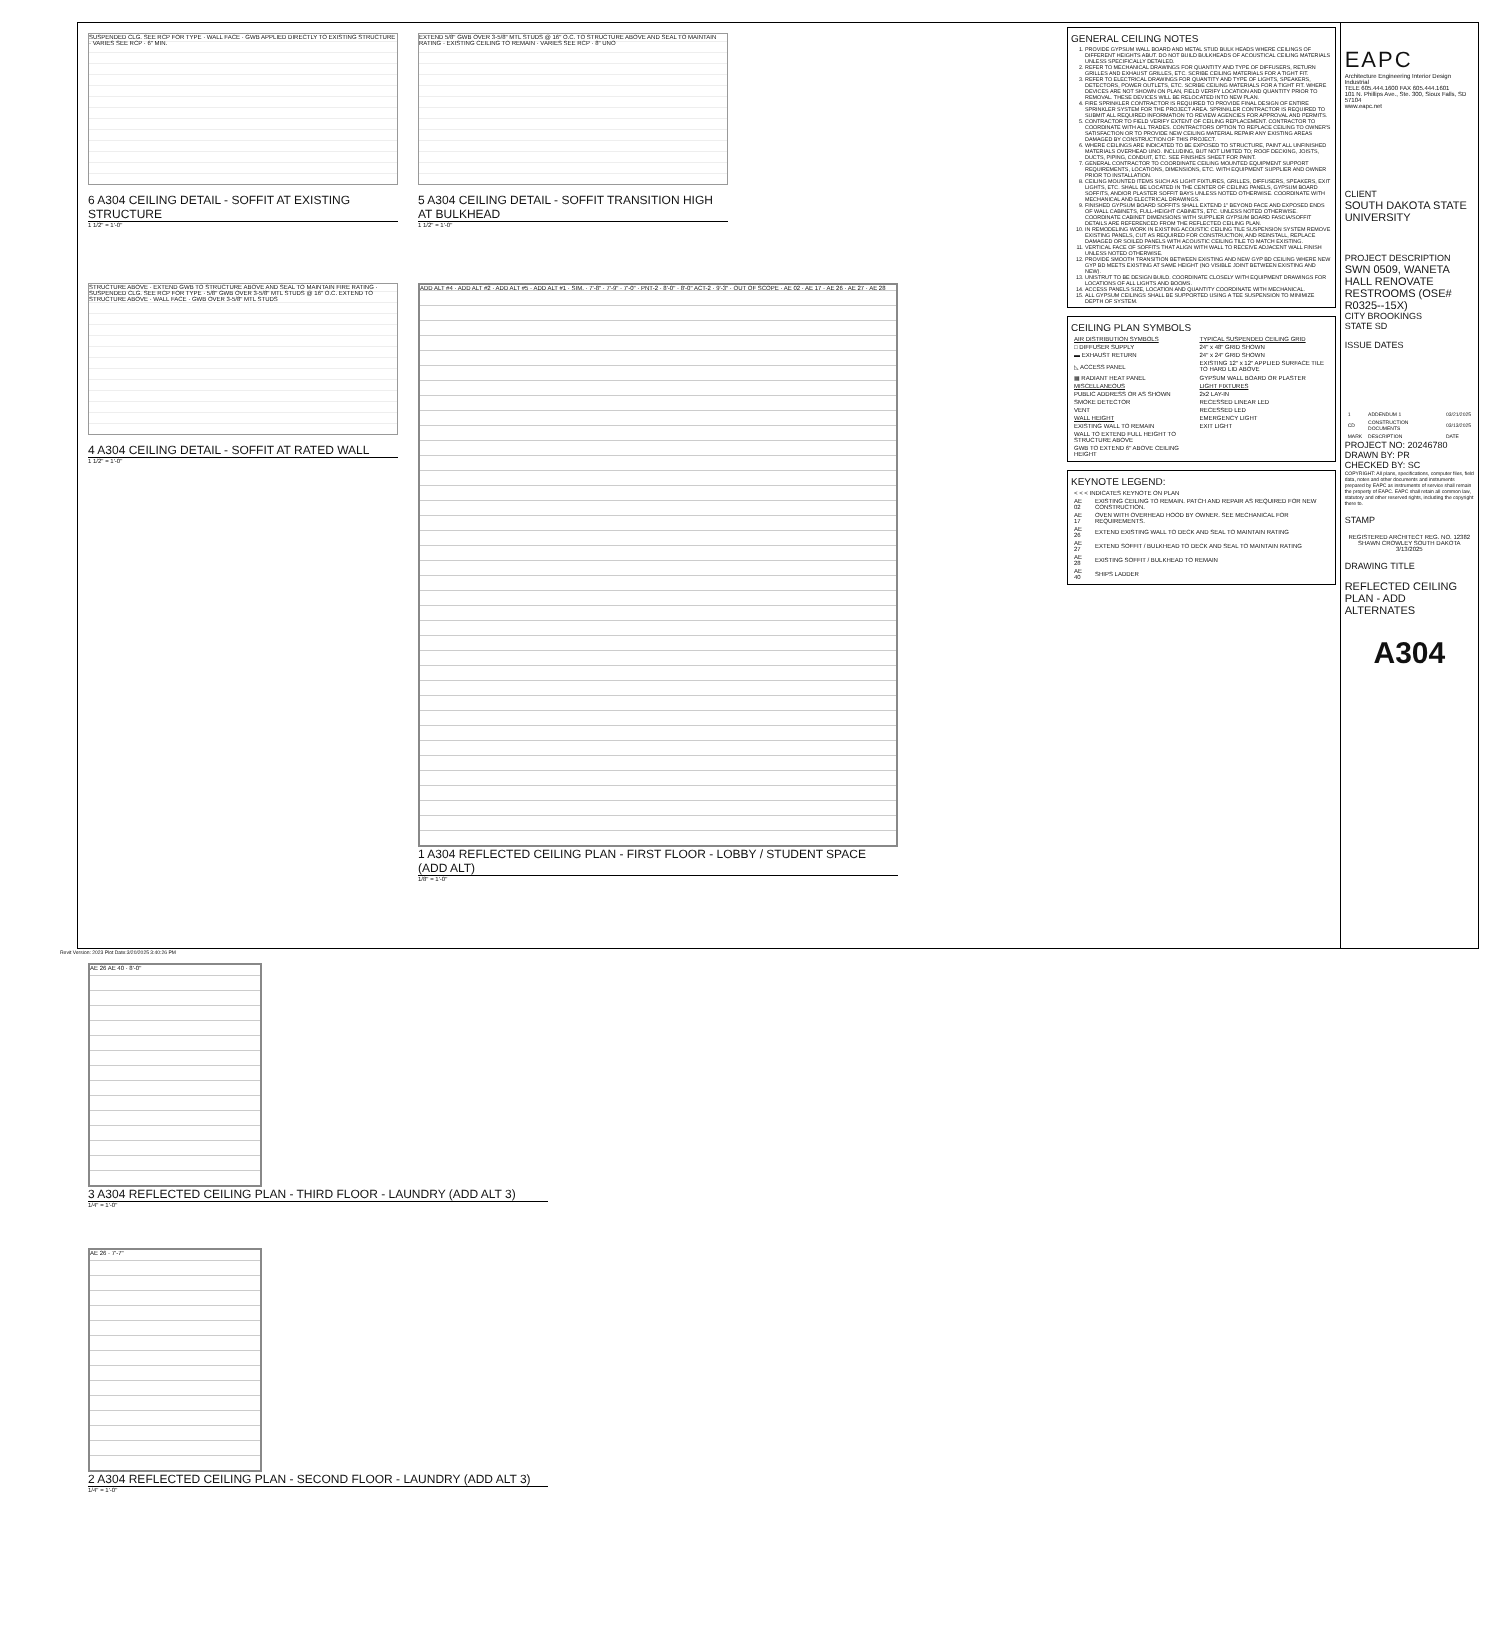SUSPENDED CLG. SEE RCP FOR TYPE · WALL FACE · GWB APPLIED DIRECTLY TO EXISTING STRUCTURE · VARIES SEE RCP · 6" MIN.
6 A304 CEILING DETAIL - SOFFIT AT EXISTING STRUCTURE
1 1/2" = 1'-0"
EXTEND 5/8" GWB OVER 3-5/8" MTL STUDS @ 16" O.C. TO STRUCTURE ABOVE AND SEAL TO MAINTAIN RATING · EXISTING CEILING TO REMAIN · VARIES SEE RCP · 8" UNO
5 A304 CEILING DETAIL - SOFFIT TRANSITION HIGH AT BULKHEAD
1 1/2" = 1'-0"
STRUCTURE ABOVE · EXTEND GWB TO STRUCTURE ABOVE AND SEAL TO MAINTAIN FIRE RATING · SUSPENDED CLG. SEE RCP FOR TYPE · 5/8" GWB OVER 3-5/8" MTL STUDS @ 16" O.C. EXTEND TO STRUCTURE ABOVE · WALL FACE · GWB OVER 3-5/8" MTL STUDS
4 A304 CEILING DETAIL - SOFFIT AT RATED WALL
1 1/2" = 1'-0"
ADD ALT #4 · ADD ALT #2 · ADD ALT #5 · ADD ALT #1 · SIM. · 7'-8" · 7'-9" · 7'-0" · PNT-2 · 8'-0" · 8'-0" ACT-2 · 9'-3" · OUT OF SCOPE · AE 02 · AE 17 · AE 26 · AE 27 · AE 28
1 A304 REFLECTED CEILING PLAN - FIRST FLOOR - LOBBY / STUDENT SPACE (ADD ALT)
1/8" = 1'-0"
AE 26 AE 40 · 8'-0"
3 A304 REFLECTED CEILING PLAN - THIRD FLOOR - LAUNDRY (ADD ALT 3)
1/4" = 1'-0"
AE 26 · 7'-7"
2 A304 REFLECTED CEILING PLAN - SECOND FLOOR - LAUNDRY (ADD ALT 3)
1/4" = 1'-0"
GENERAL CEILING NOTES
1. PROVIDE GYPSUM WALL BOARD AND METAL STUD BULK HEADS WHERE CEILINGS OF DIFFERENT HEIGHTS ABUT. DO NOT BUILD BULKHEADS OF ACOUSTICAL CEILING MATERIALS UNLESS SPECIFICALLY DETAILED.
2. REFER TO MECHANICAL DRAWINGS FOR QUANTITY AND TYPE OF DIFFUSERS, RETURN GRILLES AND EXHAUST GRILLES, ETC. SCRIBE CEILING MATERIALS FOR A TIGHT FIT.
3. REFER TO ELECTRICAL DRAWINGS FOR QUANTITY AND TYPE OF LIGHTS, SPEAKERS, DETECTORS, POWER OUTLETS, ETC. SCRIBE CEILING MATERIALS FOR A TIGHT FIT. WHERE DEVICES ARE NOT SHOWN ON PLAN, FIELD VERIFY LOCATION AND QUANTITY PRIOR TO REMOVAL. THESE DEVICES WILL BE RELOCATED INTO NEW PLAN.
4. FIRE SPRINKLER CONTRACTOR IS REQUIRED TO PROVIDE FINAL DESIGN OF ENTIRE SPRINKLER SYSTEM FOR THE PROJECT AREA. SPRINKLER CONTRACTOR IS REQUIRED TO SUBMIT ALL REQUIRED INFORMATION TO REVIEW AGENCIES FOR APPROVAL AND PERMITS.
5. CONTRACTOR TO FIELD VERIFY EXTENT OF CEILING REPLACEMENT. CONTRACTOR TO COORDINATE WITH ALL TRADES. CONTRACTORS OPTION TO REPLACE CEILING TO OWNER'S SATISFACTION OR TO PROVIDE NEW CEILING MATERIAL REPAIR ANY EXISTING AREAS DAMAGED BY CONSTRUCTION OF THIS PROJECT.
6. WHERE CEILINGS ARE INDICATED TO BE EXPOSED TO STRUCTURE, PAINT ALL UNFINISHED MATERIALS OVERHEAD UNO. INCLUDING, BUT NOT LIMITED TO; ROOF DECKING, JOISTS, DUCTS, PIPING, CONDUIT, ETC. SEE FINISHES SHEET FOR PAINT.
7. GENERAL CONTRACTOR TO COORDINATE CEILING MOUNTED EQUIPMENT SUPPORT REQUIREMENTS, LOCATIONS, DIMENSIONS, ETC. WITH EQUIPMENT SUPPLIER AND OWNER PRIOR TO INSTALLATION.
8. CEILING MOUNTED ITEMS SUCH AS LIGHT FIXTURES, GRILLES, DIFFUSERS, SPEAKERS, EXIT LIGHTS, ETC. SHALL BE LOCATED IN THE CENTER OF CEILING PANELS, GYPSUM BOARD SOFFITS, AND/OR PLASTER SOFFIT BAYS UNLESS NOTED OTHERWISE. COORDINATE WITH MECHANICAL AND ELECTRICAL DRAWINGS.
9. FINISHED GYPSUM BOARD SOFFITS SHALL EXTEND 1" BEYOND FACE AND EXPOSED ENDS OF WALL CABINETS, FULL-HEIGHT CABINETS, ETC. UNLESS NOTED OTHERWISE. COORDINATE CABINET DIMENSIONS WITH SUPPLIER GYPSUM BOARD FASCIA/SOFFIT DETAILS ARE REFERENCED FROM THE REFLECTED CEILING PLAN.
10. IN REMODELING WORK IN EXISTING ACOUSTIC CEILING TILE SUSPENSION SYSTEM REMOVE EXISTING PANELS, CUT AS REQUIRED FOR CONSTRUCTION, AND REINSTALL, REPLACE DAMAGED OR SOILED PANELS WITH ACOUSTIC CEILING TILE TO MATCH EXISTING.
11. VERTICAL FACE OF SOFFITS THAT ALIGN WITH WALL TO RECEIVE ADJACENT WALL FINISH UNLESS NOTED OTHERWISE.
12. PROVIDE SMOOTH TRANSITION BETWEEN EXISTING AND NEW GYP BD CEILING WHERE NEW GYP BD MEETS EXISTING AT SAME HEIGHT (NO VISIBLE JOINT BETWEEN EXISTING AND NEW).
13. UNISTRUT TO BE DESIGN BUILD. COORDINATE CLOSELY WITH EQUIPMENT DRAWINGS FOR LOCATIONS OF ALL LIGHTS AND BOOMS.
14. ACCESS PANELS SIZE, LOCATION AND QUANTITY COORDINATE WITH MECHANICAL.
15. ALL GYPSUM CEILINGS SHALL BE SUPPORTED USING A TEE SUSPENSION TO MINIMIZE DEPTH OF SYSTEM.
CEILING PLAN SYMBOLS
| AIR DISTRIBUTION SYMBOLS | TYPICAL SUSPENDED CEILING GRID |
| --- | --- |
| □ DIFFUSER SUPPLY | 24" x 48" GRID SHOWN |
| ▬ EXHAUST RETURN | 24" x 24" GRID SHOWN |
| ◺ ACCESS PANEL | EXISTING 12" x 12" APPLIED SURFACE TILE TO HARD LID ABOVE |
| ▦ RADIANT HEAT PANEL | GYPSUM WALL BOARD OR PLASTER |
| MISCELLANEOUS | LIGHT FIXTURES |
| PUBLIC ADDRESS OR AS SHOWN | 2x2 LAY-IN |
| SMOKE DETECTOR | RECESSED LINEAR LED |
| VENT | RECESSED LED |
| WALL HEIGHT | EMERGENCY LIGHT |
| EXISTING WALL TO REMAIN | EXIT LIGHT |
| WALL TO EXTEND FULL HEIGHT TO STRUCTURE ABOVE | |
| GWB TO EXTEND 6" ABOVE CEILING HEIGHT | |
KEYNOTE LEGEND:
| < < < INDICATES KEYNOTE ON PLAN | |
| AE 02 | EXISTING CEILING TO REMAIN. PATCH AND REPAIR AS REQUIRED FOR NEW CONSTRUCTION. |
| AE 17 | OVEN WITH OVERHEAD HOOD BY OWNER. SEE MECHANICAL FOR REQUIREMENTS. |
| AE 26 | EXTEND EXISTING WALL TO DECK AND SEAL TO MAINTAIN RATING |
| AE 27 | EXTEND SOFFIT / BULKHEAD TO DECK AND SEAL TO MAINTAIN RATING |
| AE 28 | EXISTING SOFFIT / BULKHEAD TO REMAIN |
| AE 40 | SHIPS LADDER |
EAPC
Architecture Engineering Interior Design Industrial
TELE 605.444.1600 FAX 605.444.1601
101 N. Phillips Ave., Ste. 300, Sioux Falls, SD 57104
www.eapc.net
CLIENT
SOUTH DAKOTA STATE UNIVERSITY
PROJECT DESCRIPTION
SWN 0509, WANETA HALL RENOVATE RESTROOMS (OSE# R0325--15X)
CITY BROOKINGS
STATE SD
ISSUE DATES
| 1 | ADDENDUM 1 | 03/21/2025 |
| CD | CONSTRUCTION DOCUMENTS | 03/13/2025 |
| MARK | DESCRIPTION | DATE |
PROJECT NO: 20246780
DRAWN BY: PR
CHECKED BY: SC
COPYRIGHT: All plans, specifications, computer files, field data, notes and other documents and instruments prepared by EAPC as instruments of service shall remain the property of EAPC. EAPC shall retain all common law, statutory and other reserved rights, including the copyright there to.
STAMP
REGISTERED ARCHITECT REG. NO. 12382 SHAWN CROWLEY SOUTH DAKOTA
3/13/2025
DRAWING TITLE
REFLECTED CEILING PLAN - ADD ALTERNATES
A304
Revit Version: 2023 Plot Date:3/20/2025 3:40:26 PM